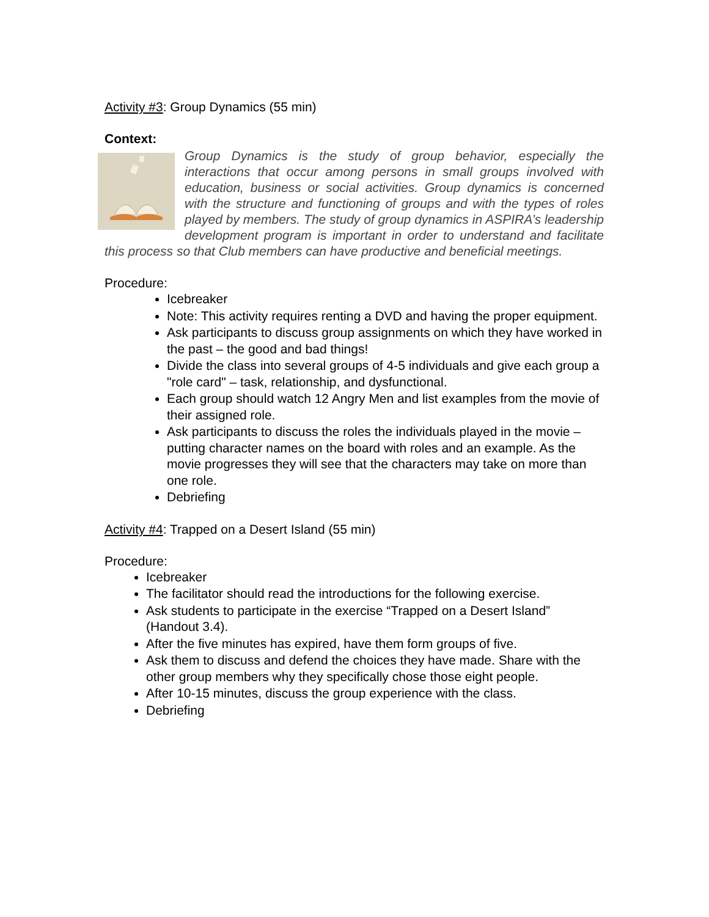Activity #3: Group Dynamics (55 min)
Context:
Group Dynamics is the study of group behavior, especially the interactions that occur among persons in small groups involved with education, business or social activities. Group dynamics is concerned with the structure and functioning of groups and with the types of roles played by members. The study of group dynamics in ASPIRA’s leadership development program is important in order to understand and facilitate this process so that Club members can have productive and beneficial meetings.
Procedure:
Icebreaker
Note: This activity requires renting a DVD and having the proper equipment.
Ask participants to discuss group assignments on which they have worked in the past – the good and bad things!
Divide the class into several groups of 4-5 individuals and give each group a "role card" – task, relationship, and dysfunctional.
Each group should watch 12 Angry Men and list examples from the movie of their assigned role.
Ask participants to discuss the roles the individuals played in the movie – putting character names on the board with roles and an example. As the movie progresses they will see that the characters may take on more than one role.
Debriefing
Activity #4: Trapped on a Desert Island (55 min)
Procedure:
Icebreaker
The facilitator should read the introductions for the following exercise.
Ask students to participate in the exercise “Trapped on a Desert Island” (Handout 3.4).
After the five minutes has expired, have them form groups of five.
Ask them to discuss and defend the choices they have made. Share with the other group members why they specifically chose those eight people.
After 10-15 minutes, discuss the group experience with the class.
Debriefing